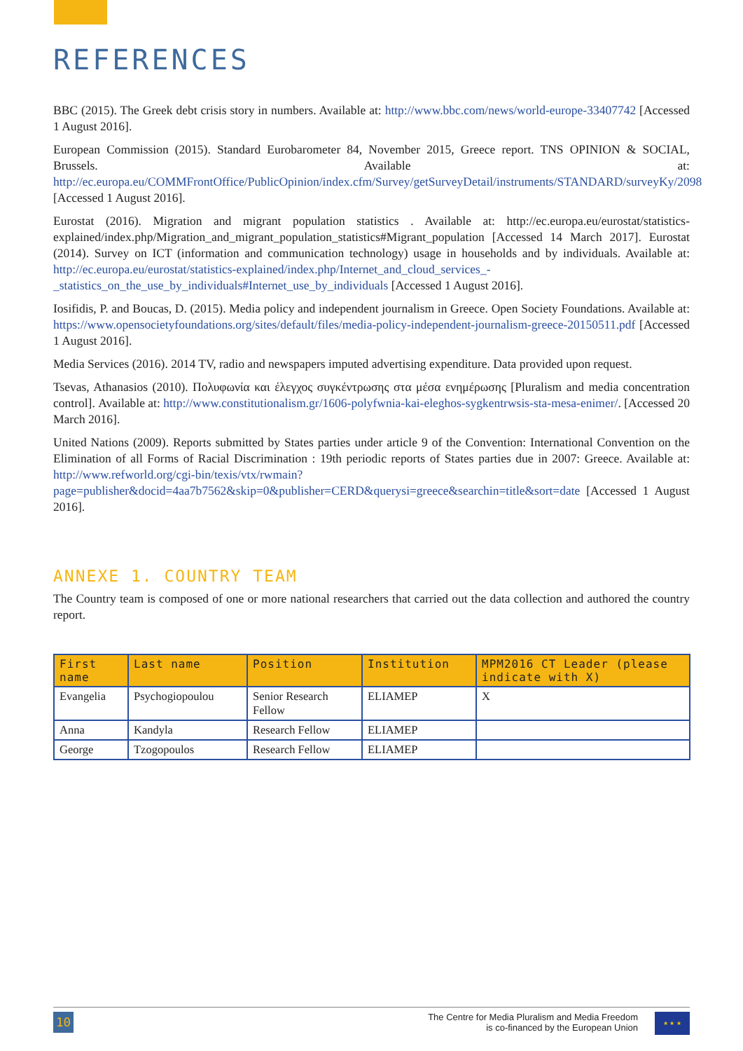REFERENCES
BBC (2015). The Greek debt crisis story in numbers. Available at: http://www.bbc.com/news/world-europe-33407742 [Accessed 1 August 2016].
European Commission (2015). Standard Eurobarometer 84, November 2015, Greece report. TNS OPINION & SOCIAL, Brussels. Available at: http://ec.europa.eu/COMMFrontOffice/PublicOpinion/index.cfm/Survey/getSurveyDetail/instruments/STANDARD/surveyKy/2098 [Accessed 1 August 2016].
Eurostat (2016). Migration and migrant population statistics . Available at: http://ec.europa.eu/eurostat/statistics-explained/index.php/Migration_and_migrant_population_statistics#Migrant_population [Accessed 14 March 2017]. Eurostat (2014). Survey on ICT (information and communication technology) usage in households and by individuals. Available at: http://ec.europa.eu/eurostat/statistics-explained/index.php/Internet_and_cloud_services_-_statistics_on_the_use_by_individuals#Internet_use_by_individuals [Accessed 1 August 2016].
Iosifidis, P. and Boucas, D. (2015). Media policy and independent journalism in Greece. Open Society Foundations. Available at: https://www.opensocietyfoundations.org/sites/default/files/media-policy-independent-journalism-greece-20150511.pdf [Accessed 1 August 2016].
Media Services (2016). 2014 TV, radio and newspapers imputed advertising expenditure. Data provided upon request.
Tsevas, Athanasios (2010). Πολυφωνία και έλεγχος συγκέντρωσης στα μέσα ενημέρωσης [Pluralism and media concentration control]. Available at: http://www.constitutionalism.gr/1606-polyfwnia-kai-eleghos-sygkentrwsis-sta-mesa-enimer/. [Accessed 20 March 2016].
United Nations (2009). Reports submitted by States parties under article 9 of the Convention: International Convention on the Elimination of all Forms of Racial Discrimination : 19th periodic reports of States parties due in 2007: Greece. Available at: http://www.refworld.org/cgi-bin/texis/vtx/rwmain?page=publisher&docid=4aa7b7562&skip=0&publisher=CERD&querysi=greece&searchin=title&sort=date [Accessed 1 August 2016].
ANNEXE 1. COUNTRY TEAM
The Country team is composed of one or more national researchers that carried out the data collection and authored the country report.
| First name | Last name | Position | Institution | MPM2016 CT Leader (please indicate with X) |
| --- | --- | --- | --- | --- |
| Evangelia | Psychogiopoulou | Senior Research Fellow | ELIAMEP | X |
| Anna | Kandyla | Research Fellow | ELIAMEP | |
| George | Tzogopoulos | Research Fellow | ELIAMEP | |
10
The Centre for Media Pluralism and Media Freedom
is co-financed by the European Union
★ ★ ★